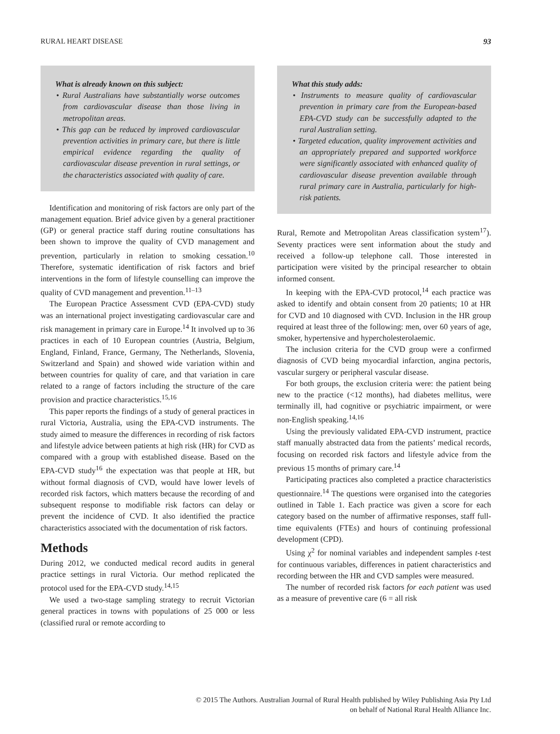RURAL HEART DISEASE 93
What is already known on this subject:
• Rural Australians have substantially worse outcomes from cardiovascular disease than those living in metropolitan areas.
• This gap can be reduced by improved cardiovascular prevention activities in primary care, but there is little empirical evidence regarding the quality of cardiovascular disease prevention in rural settings, or the characteristics associated with quality of care.
Identification and monitoring of risk factors are only part of the management equation. Brief advice given by a general practitioner (GP) or general practice staff during routine consultations has been shown to improve the quality of CVD management and prevention, particularly in relation to smoking cessation.<sup>10</sup> Therefore, systematic identification of risk factors and brief interventions in the form of lifestyle counselling can improve the quality of CVD management and prevention.<sup>11–13</sup>
The European Practice Assessment CVD (EPA-CVD) study was an international project investigating cardiovascular care and risk management in primary care in Europe.<sup>14</sup> It involved up to 36 practices in each of 10 European countries (Austria, Belgium, England, Finland, France, Germany, The Netherlands, Slovenia, Switzerland and Spain) and showed wide variation within and between countries for quality of care, and that variation in care related to a range of factors including the structure of the care provision and practice characteristics.<sup>15,16</sup>
This paper reports the findings of a study of general practices in rural Victoria, Australia, using the EPA-CVD instruments. The study aimed to measure the differences in recording of risk factors and lifestyle advice between patients at high risk (HR) for CVD as compared with a group with established disease. Based on the EPA-CVD study<sup>16</sup> the expectation was that people at HR, but without formal diagnosis of CVD, would have lower levels of recorded risk factors, which matters because the recording of and subsequent response to modifiable risk factors can delay or prevent the incidence of CVD. It also identified the practice characteristics associated with the documentation of risk factors.
Methods
During 2012, we conducted medical record audits in general practice settings in rural Victoria. Our method replicated the protocol used for the EPA-CVD study.<sup>14,15</sup>
We used a two-stage sampling strategy to recruit Victorian general practices in towns with populations of 25 000 or less (classified rural or remote according to
What this study adds:
• Instruments to measure quality of cardiovascular prevention in primary care from the European-based EPA-CVD study can be successfully adapted to the rural Australian setting.
• Targeted education, quality improvement activities and an appropriately prepared and supported workforce were significantly associated with enhanced quality of cardiovascular disease prevention available through rural primary care in Australia, particularly for high-risk patients.
Rural, Remote and Metropolitan Areas classification system<sup>17</sup>). Seventy practices were sent information about the study and received a follow-up telephone call. Those interested in participation were visited by the principal researcher to obtain informed consent.
In keeping with the EPA-CVD protocol,<sup>14</sup> each practice was asked to identify and obtain consent from 20 patients; 10 at HR for CVD and 10 diagnosed with CVD. Inclusion in the HR group required at least three of the following: men, over 60 years of age, smoker, hypertensive and hypercholesterolaemic.
The inclusion criteria for the CVD group were a confirmed diagnosis of CVD being myocardial infarction, angina pectoris, vascular surgery or peripheral vascular disease.
For both groups, the exclusion criteria were: the patient being new to the practice (<12 months), had diabetes mellitus, were terminally ill, had cognitive or psychiatric impairment, or were non-English speaking.<sup>14,16</sup>
Using the previously validated EPA-CVD instrument, practice staff manually abstracted data from the patients’ medical records, focusing on recorded risk factors and lifestyle advice from the previous 15 months of primary care.<sup>14</sup>
Participating practices also completed a practice characteristics questionnaire.<sup>14</sup> The questions were organised into the categories outlined in Table 1. Each practice was given a score for each category based on the number of affirmative responses, staff full-time equivalents (FTEs) and hours of continuing professional development (CPD).
Using χ<sup>2</sup> for nominal variables and independent samples t-test for continuous variables, differences in patient characteristics and recording between the HR and CVD samples were measured.
The number of recorded risk factors for each patient was used as a measure of preventive care (6 = all risk
© 2015 The Authors. Australian Journal of Rural Health published by Wiley Publishing Asia Pty Ltd
on behalf of National Rural Health Alliance Inc.